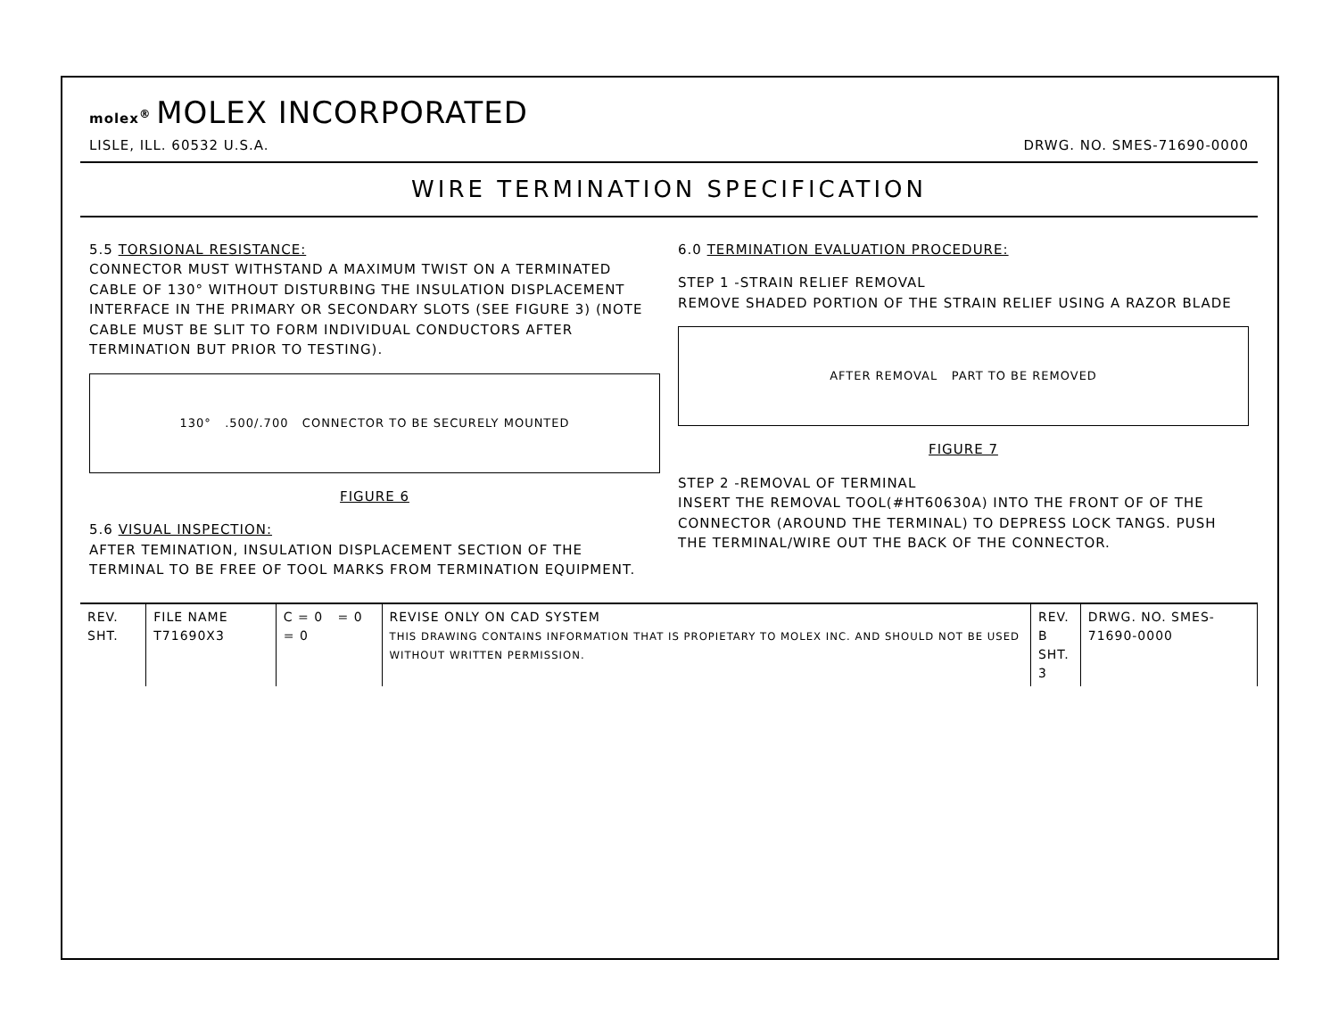molex<sup>®</sup> MOLEX INCORPORATED
LISLE, ILL. 60532 U.S.A.
DRWG. NO. SMES-71690-0000
WIRE TERMINATION SPECIFICATION
5.5 TORSIONAL RESISTANCE:
CONNECTOR MUST WITHSTAND A MAXIMUM TWIST ON A TERMINATED CABLE OF 130° WITHOUT DISTURBING THE INSULATION DISPLACEMENT INTERFACE IN THE PRIMARY OR SECONDARY SLOTS (SEE FIGURE 3) (NOTE CABLE MUST BE SLIT TO FORM INDIVIDUAL CONDUCTORS AFTER TERMINATION BUT PRIOR TO TESTING).
130° .500/.700 CONNECTOR TO BE SECURELY MOUNTED
FIGURE 6
5.6 VISUAL INSPECTION:
AFTER TEMINATION, INSULATION DISPLACEMENT SECTION OF THE TERMINAL TO BE FREE OF TOOL MARKS FROM TERMINATION EQUIPMENT.
6.0 TERMINATION EVALUATION PROCEDURE:
STEP 1 -STRAIN RELIEF REMOVAL
REMOVE SHADED PORTION OF THE STRAIN RELIEF USING A RAZOR BLADE
AFTER REMOVAL PART TO BE REMOVED
FIGURE 7
STEP 2 -REMOVAL OF TERMINAL
INSERT THE REMOVAL TOOL(#HT60630A) INTO THE FRONT OF OF THE CONNECTOR (AROUND THE TERMINAL) TO DEPRESS LOCK TANGS. PUSH THE TERMINAL/WIRE OUT THE BACK OF THE CONNECTOR.
REV. SHT. FILE NAME T71690X3 C = 0 = 0 = 0 REVISE ONLY ON CAD SYSTEM
THIS DRAWING CONTAINS INFORMATION THAT IS PROPIETARY TO MOLEX INC. AND SHOULD NOT BE USED WITHOUT WRITTEN PERMISSION.
REV. B
SHT. 3
DRWG. NO. SMES-71690-0000